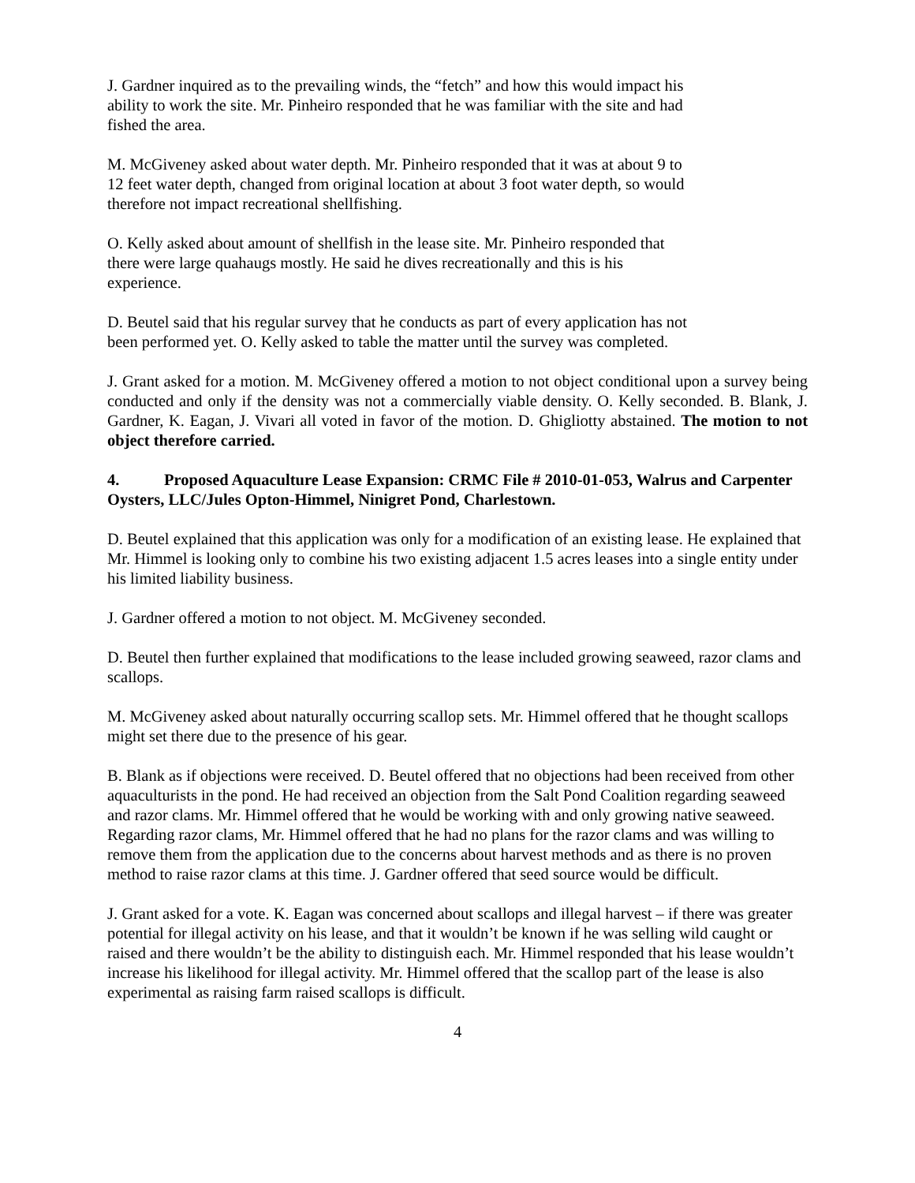J. Gardner inquired as to the prevailing winds, the “fetch” and how this would impact his
ability to work the site. Mr. Pinheiro responded that he was familiar with the site and had
fished the area.
M. McGiveney asked about water depth. Mr. Pinheiro responded that it was at about 9 to
12 feet water depth, changed from original location at about 3 foot water depth, so would
therefore not impact recreational shellfishing.
O. Kelly asked about amount of shellfish in the lease site. Mr. Pinheiro responded that
there were large quahaugs mostly. He said he dives recreationally and this is his
experience.
D. Beutel said that his regular survey that he conducts as part of every application has not
been performed yet. O. Kelly asked to table the matter until the survey was completed.
J. Grant asked for a motion. M. McGiveney offered a motion to not object conditional upon a survey being conducted and only if the density was not a commercially viable density. O. Kelly seconded. B. Blank, J. Gardner, K. Eagan, J. Vivari all voted in favor of the motion. D. Ghigliotty abstained. The motion to not object therefore carried.
4. Proposed Aquaculture Lease Expansion: CRMC File # 2010-01-053, Walrus and Carpenter Oysters, LLC/Jules Opton-Himmel, Ninigret Pond, Charlestown.
D. Beutel explained that this application was only for a modification of an existing lease. He explained that Mr. Himmel is looking only to combine his two existing adjacent 1.5 acres leases into a single entity under his limited liability business.
J. Gardner offered a motion to not object. M. McGiveney seconded.
D. Beutel then further explained that modifications to the lease included growing seaweed, razor clams and scallops.
M. McGiveney asked about naturally occurring scallop sets. Mr. Himmel offered that he thought scallops might set there due to the presence of his gear.
B. Blank as if objections were received. D. Beutel offered that no objections had been received from other aquaculturists in the pond. He had received an objection from the Salt Pond Coalition regarding seaweed and razor clams. Mr. Himmel offered that he would be working with and only growing native seaweed. Regarding razor clams, Mr. Himmel offered that he had no plans for the razor clams and was willing to remove them from the application due to the concerns about harvest methods and as there is no proven method to raise razor clams at this time. J. Gardner offered that seed source would be difficult.
J. Grant asked for a vote. K. Eagan was concerned about scallops and illegal harvest – if there was greater potential for illegal activity on his lease, and that it wouldn’t be known if he was selling wild caught or raised and there wouldn’t be the ability to distinguish each. Mr. Himmel responded that his lease wouldn’t increase his likelihood for illegal activity. Mr. Himmel offered that the scallop part of the lease is also experimental as raising farm raised scallops is difficult.
4